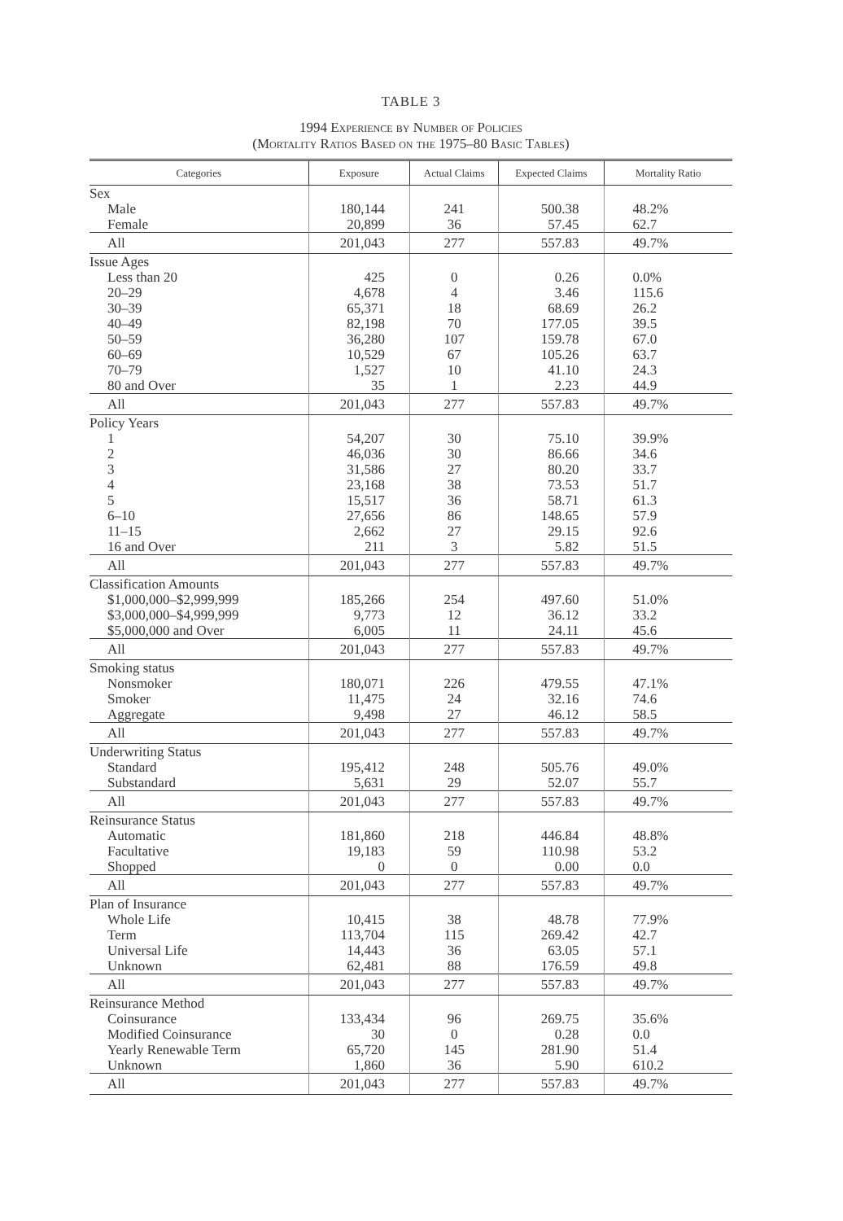TABLE 3
1994 Experience by Number of Policies
(Mortality Ratios Based on the 1975–80 Basic Tables)
| Categories | Exposure | Actual Claims | Expected Claims | Mortality Ratio |
| --- | --- | --- | --- | --- |
| Sex | | | | |
| Male | 180,144 | 241 | 500.38 | 48.2% |
| Female | 20,899 | 36 | 57.45 | 62.7 |
| All | 201,043 | 277 | 557.83 | 49.7% |
| Issue Ages | | | | |
| Less than 20 | 425 | 0 | 0.26 | 0.0% |
| 20–29 | 4,678 | 4 | 3.46 | 115.6 |
| 30–39 | 65,371 | 18 | 68.69 | 26.2 |
| 40–49 | 82,198 | 70 | 177.05 | 39.5 |
| 50–59 | 36,280 | 107 | 159.78 | 67.0 |
| 60–69 | 10,529 | 67 | 105.26 | 63.7 |
| 70–79 | 1,527 | 10 | 41.10 | 24.3 |
| 80 and Over | 35 | 1 | 2.23 | 44.9 |
| All | 201,043 | 277 | 557.83 | 49.7% |
| Policy Years | | | | |
| 1 | 54,207 | 30 | 75.10 | 39.9% |
| 2 | 46,036 | 30 | 86.66 | 34.6 |
| 3 | 31,586 | 27 | 80.20 | 33.7 |
| 4 | 23,168 | 38 | 73.53 | 51.7 |
| 5 | 15,517 | 36 | 58.71 | 61.3 |
| 6–10 | 27,656 | 86 | 148.65 | 57.9 |
| 11–15 | 2,662 | 27 | 29.15 | 92.6 |
| 16 and Over | 211 | 3 | 5.82 | 51.5 |
| All | 201,043 | 277 | 557.83 | 49.7% |
| Classification Amounts | | | | |
| $1,000,000–$2,999,999 | 185,266 | 254 | 497.60 | 51.0% |
| $3,000,000–$4,999,999 | 9,773 | 12 | 36.12 | 33.2 |
| $5,000,000 and Over | 6,005 | 11 | 24.11 | 45.6 |
| All | 201,043 | 277 | 557.83 | 49.7% |
| Smoking status | | | | |
| Nonsmoker | 180,071 | 226 | 479.55 | 47.1% |
| Smoker | 11,475 | 24 | 32.16 | 74.6 |
| Aggregate | 9,498 | 27 | 46.12 | 58.5 |
| All | 201,043 | 277 | 557.83 | 49.7% |
| Underwriting Status | | | | |
| Standard | 195,412 | 248 | 505.76 | 49.0% |
| Substandard | 5,631 | 29 | 52.07 | 55.7 |
| All | 201,043 | 277 | 557.83 | 49.7% |
| Reinsurance Status | | | | |
| Automatic | 181,860 | 218 | 446.84 | 48.8% |
| Facultative | 19,183 | 59 | 110.98 | 53.2 |
| Shopped | 0 | 0 | 0.00 | 0.0 |
| All | 201,043 | 277 | 557.83 | 49.7% |
| Plan of Insurance | | | | |
| Whole Life | 10,415 | 38 | 48.78 | 77.9% |
| Term | 113,704 | 115 | 269.42 | 42.7 |
| Universal Life | 14,443 | 36 | 63.05 | 57.1 |
| Unknown | 62,481 | 88 | 176.59 | 49.8 |
| All | 201,043 | 277 | 557.83 | 49.7% |
| Reinsurance Method | | | | |
| Coinsurance | 133,434 | 96 | 269.75 | 35.6% |
| Modified Coinsurance | 30 | 0 | 0.28 | 0.0 |
| Yearly Renewable Term | 65,720 | 145 | 281.90 | 51.4 |
| Unknown | 1,860 | 36 | 5.90 | 610.2 |
| All | 201,043 | 277 | 557.83 | 49.7% |